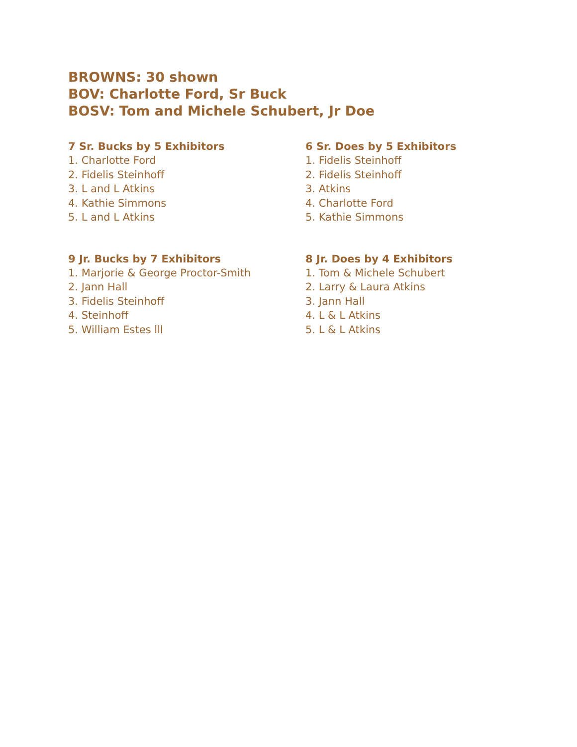BROWNS: 30 shown
BOV: Charlotte Ford, Sr Buck
BOSV: Tom and Michele Schubert, Jr Doe
7 Sr. Bucks by 5 Exhibitors
1. Charlotte Ford
2. Fidelis Steinhoff
3. L and L Atkins
4. Kathie Simmons
5. L and L Atkins
6 Sr. Does by 5 Exhibitors
1. Fidelis Steinhoff
2. Fidelis Steinhoff
3. Atkins
4. Charlotte Ford
5. Kathie Simmons
9 Jr. Bucks by 7 Exhibitors
1. Marjorie & George Proctor-Smith
2. Jann Hall
3. Fidelis Steinhoff
4. Steinhoff
5. William Estes lll
8 Jr. Does by 4 Exhibitors
1. Tom & Michele Schubert
2. Larry & Laura Atkins
3. Jann Hall
4. L & L Atkins
5. L & L Atkins